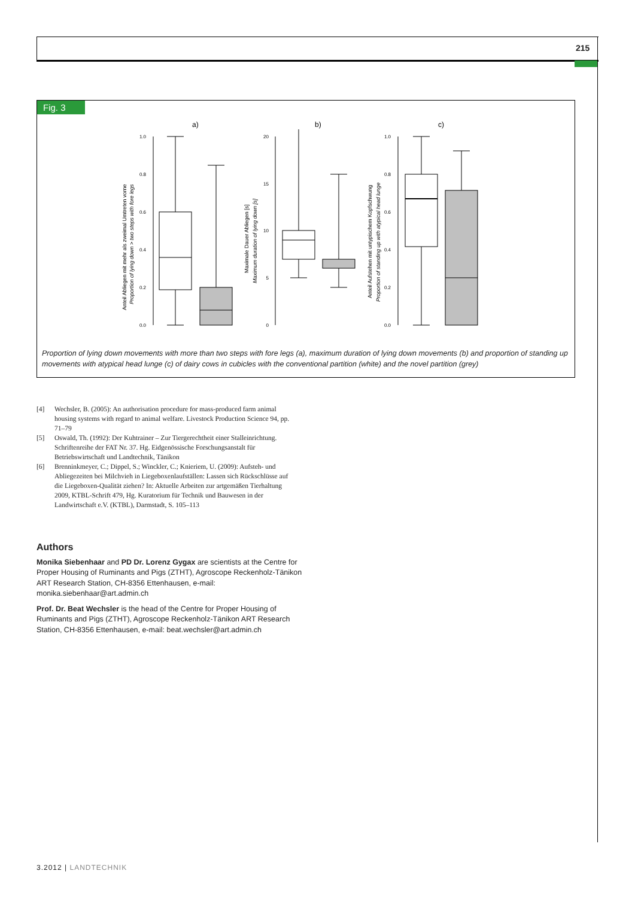215
Fig. 3
a)
b)
c)
1.0
0.8
0.6
0.4
0.2
0.0
20
15
10
5
0
1.0
0.8
0.6
0.4
0.2
0.0
Anteil Abliegen mit mehr als zweimal Umtreten vorne
Proportion of lying down > two steps with fore legs
Maximale Dauer Abliegen [s]
Maximum duration of lying down [s]
Anteil Aufstehen mit untypischem Kopfschwung
Proportion of standing up with atypical head lunge
Proportion of lying down movements with more than two steps with fore legs (a), maximum duration of lying down movements (b) and proportion of standing up movements with atypical head lunge (c) of dairy cows in cubicles with the conventional partition (white) and the novel partition (grey)
[4] Wechsler, B. (2005): An authorisation procedure for mass-produced farm animal housing systems with regard to animal welfare. Livestock Production Science 94, pp. 71–79
[5] Oswald, Th. (1992): Der Kuhtrainer – Zur Tiergerechtheit einer Stalleinrichtung. Schriftenreihe der FAT Nr. 37. Hg. Eidgenössische Forschungsanstalt für Betriebswirtschaft und Landtechnik, Tänikon
[6] Brenninkmeyer, C.; Dippel, S.; Winckler, C.; Knieriem, U. (2009): Aufsteh- und Abliegezeiten bei Milchvieh in Liegeboxenlaufställen: Lassen sich Rückschlüsse auf die Liegeboxen-Qualität ziehen? In: Aktuelle Arbeiten zur artgemäßen Tierhaltung 2009, KTBL-Schrift 479, Hg. Kuratorium für Technik und Bauwesen in der Landwirtschaft e.V. (KTBL), Darmstadt, S. 105–113
Authors
Monika Siebenhaar and PD Dr. Lorenz Gygax are scientists at the Centre for Proper Housing of Ruminants and Pigs (ZTHT), Agroscope Reckenholz-Tänikon ART Research Station, CH-8356 Ettenhausen, e-mail: monika.siebenhaar@art.admin.ch
Prof. Dr. Beat Wechsler is the head of the Centre for Proper Housing of Ruminants and Pigs (ZTHT), Agroscope Reckenholz-Tänikon ART Research Station, CH-8356 Ettenhausen, e-mail: beat.wechsler@art.admin.ch
3.2012 | LANDTECHNIK